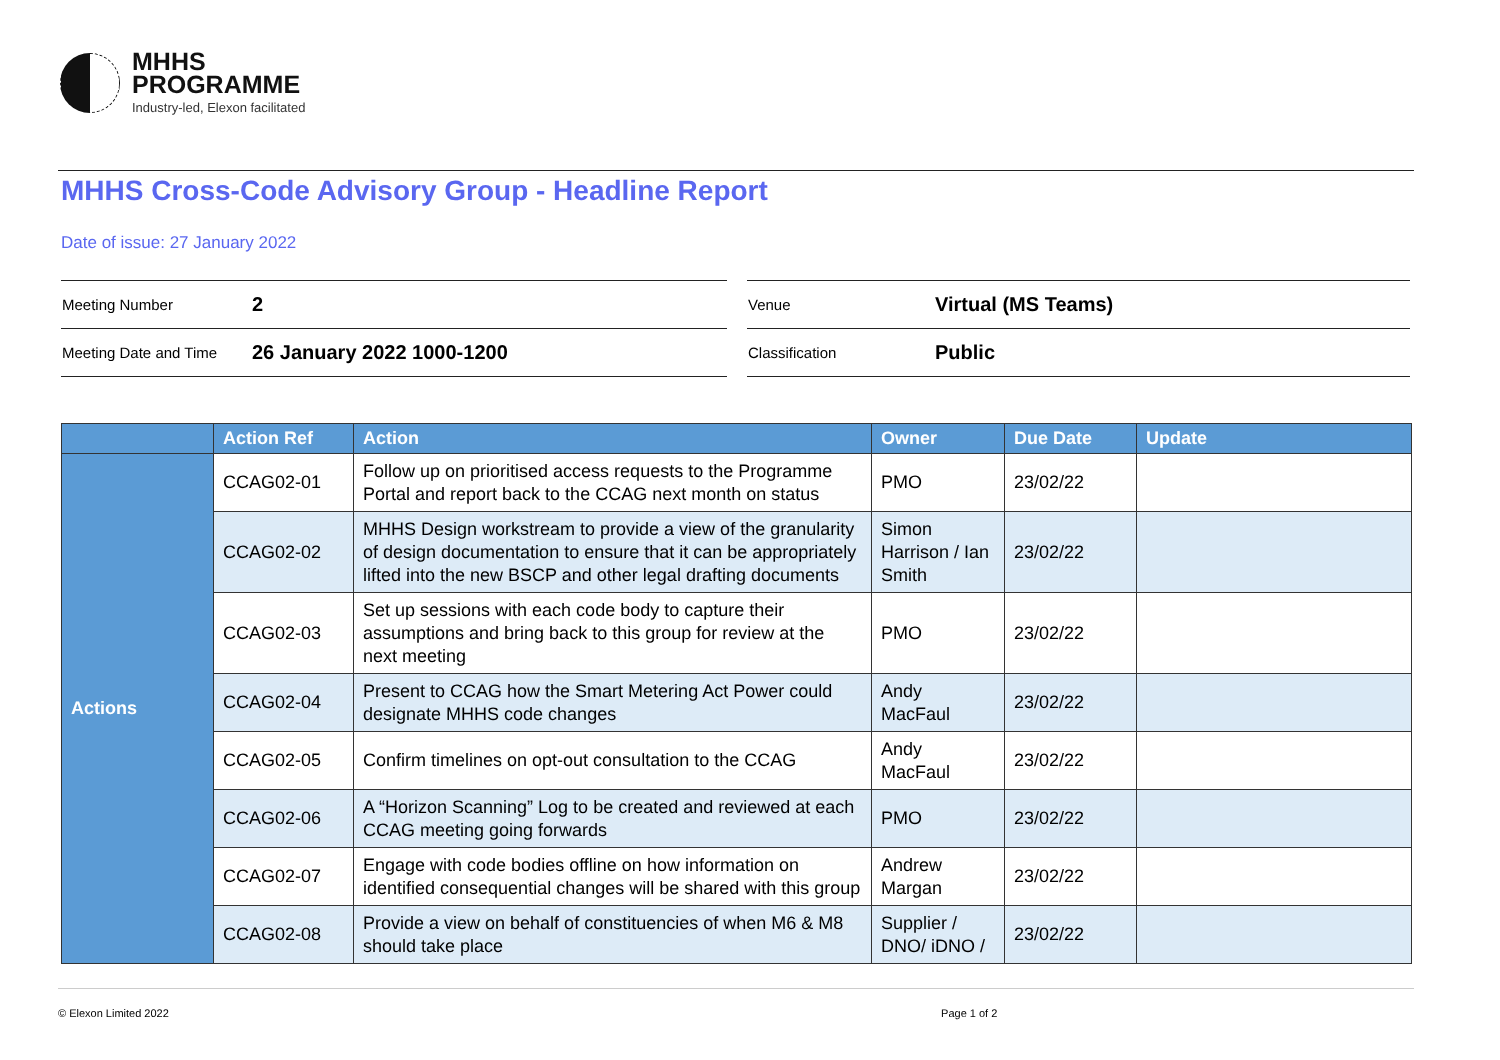MHHS
PROGRAMME
Industry-led, Elexon facilitated
MHHS Cross-Code Advisory Group - Headline Report
Date of issue: 27 January 2022
| Meeting Number | 2 |
| Meeting Date and Time | 26 January 2022 1000-1200 |
| Venue | Virtual (MS Teams) |
| Classification | Public |
| | Action Ref | Action | Owner | Due Date | Update |
| --- | --- | --- | --- | --- | --- |
| Actions | CCAG02-01 | Follow up on prioritised access requests to the Programme Portal and report back to the CCAG next month on status | PMO | 23/02/22 | |
| | CCAG02-02 | MHHS Design workstream to provide a view of the granularity of design documentation to ensure that it can be appropriately lifted into the new BSCP and other legal drafting documents | Simon Harrison / Ian Smith | 23/02/22 | |
| | CCAG02-03 | Set up sessions with each code body to capture their assumptions and bring back to this group for review at the next meeting | PMO | 23/02/22 | |
| | CCAG02-04 | Present to CCAG how the Smart Metering Act Power could designate MHHS code changes | Andy MacFaul | 23/02/22 | |
| | CCAG02-05 | Confirm timelines on opt-out consultation to the CCAG | Andy MacFaul | 23/02/22 | |
| | CCAG02-06 | A “Horizon Scanning” Log to be created and reviewed at each CCAG meeting going forwards | PMO | 23/02/22 | |
| | CCAG02-07 | Engage with code bodies offline on how information on identified consequential changes will be shared with this group | Andrew Margan | 23/02/22 | |
| | CCAG02-08 | Provide a view on behalf of constituencies of when M6 & M8 should take place | Supplier / DNO/ iDNO / | 23/02/22 | |
© Elexon Limited 2022 Page 1 of 2